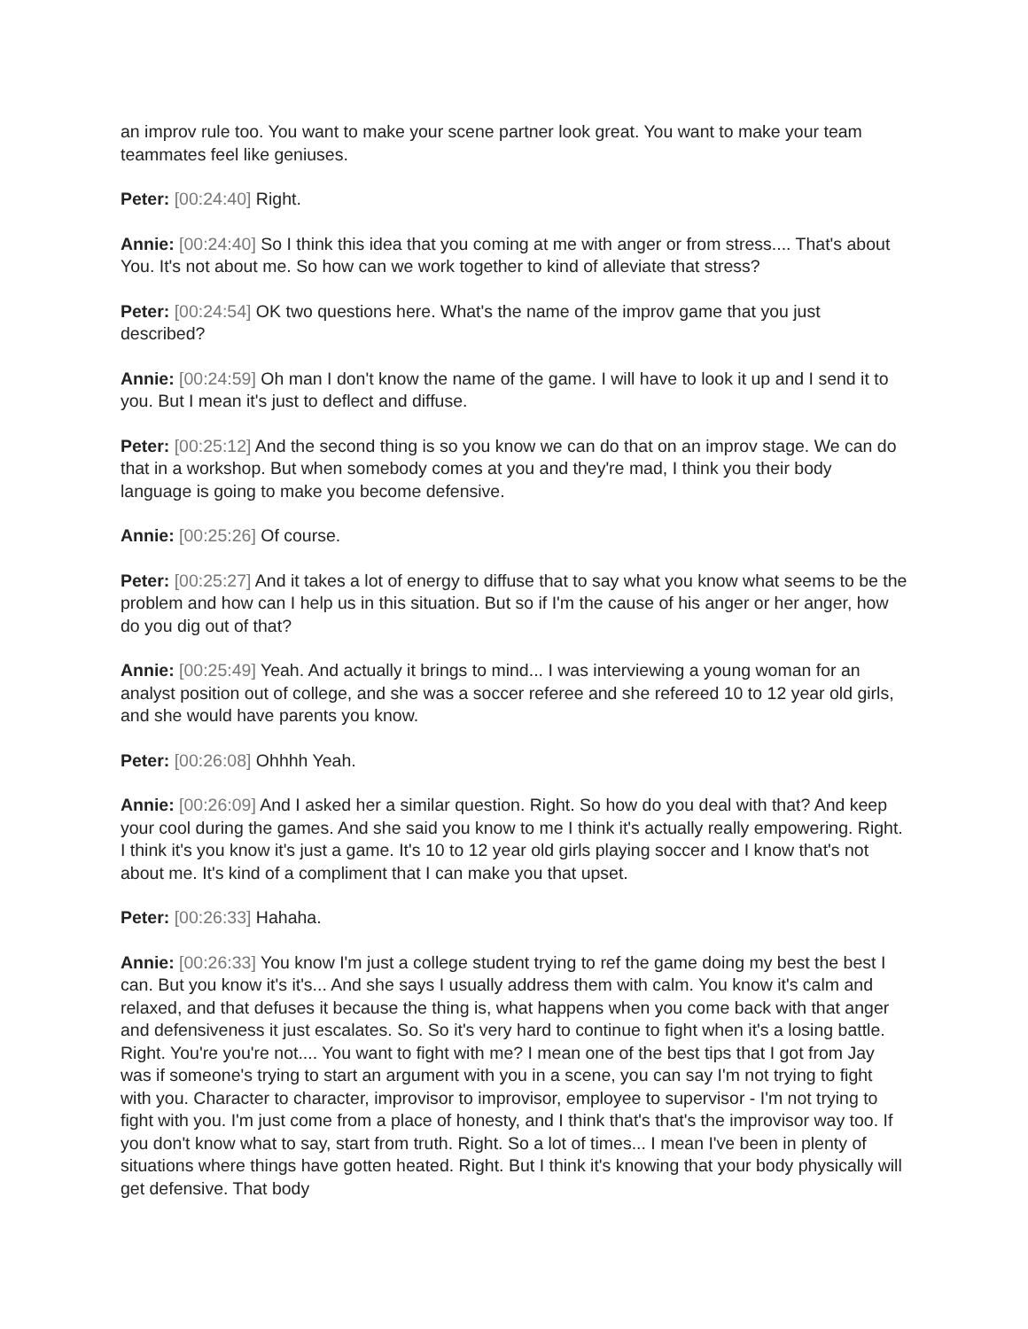an improv rule too. You want to make your scene partner look great. You want to make your team teammates feel like geniuses.
Peter: [00:24:40] Right.
Annie: [00:24:40] So I think this idea that you coming at me with anger or from stress.... That's about You. It's not about me. So how can we work together to kind of alleviate that stress?
Peter: [00:24:54] OK two questions here. What's the name of the improv game that you just described?
Annie: [00:24:59] Oh man I don't know the name of the game. I will have to look it up and I send it to you. But I mean it's just to deflect and diffuse.
Peter: [00:25:12] And the second thing is so you know we can do that on an improv stage. We can do that in a workshop. But when somebody comes at you and they're mad, I think you their body language is going to make you become defensive.
Annie: [00:25:26] Of course.
Peter: [00:25:27] And it takes a lot of energy to diffuse that to say what you know what seems to be the problem and how can I help us in this situation. But so if I'm the cause of his anger or her anger, how do you dig out of that?
Annie: [00:25:49] Yeah. And actually it brings to mind... I was interviewing a young woman for an analyst position out of college, and she was a soccer referee and she refereed 10 to 12 year old girls, and she would have parents you know.
Peter: [00:26:08] Ohhhh Yeah.
Annie: [00:26:09] And I asked her a similar question. Right. So how do you deal with that? And keep your cool during the games. And she said you know to me I think it's actually really empowering. Right. I think it's you know it's just a game. It's 10 to 12 year old girls playing soccer and I know that's not about me. It's kind of a compliment that I can make you that upset.
Peter: [00:26:33] Hahaha.
Annie: [00:26:33] You know I'm just a college student trying to ref the game doing my best the best I can. But you know it's it's... And she says I usually address them with calm. You know it's calm and relaxed, and that defuses it because the thing is, what happens when you come back with that anger and defensiveness it just escalates. So. So it's very hard to continue to fight when it's a losing battle. Right. You're you're not.... You want to fight with me? I mean one of the best tips that I got from Jay was if someone's trying to start an argument with you in a scene, you can say I'm not trying to fight with you. Character to character, improvisor to improvisor, employee to supervisor - I'm not trying to fight with you. I'm just come from a place of honesty, and I think that's that's the improvisor way too. If you don't know what to say, start from truth. Right. So a lot of times... I mean I've been in plenty of situations where things have gotten heated. Right. But I think it's knowing that your body physically will get defensive. That body